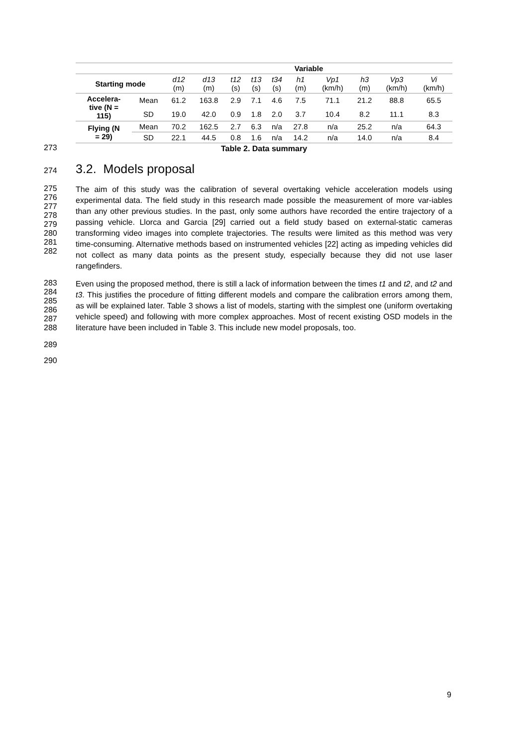| | | Variable | | | | | | | | | |
| --- | --- | --- | --- | --- | --- | --- | --- | --- | --- | --- | --- |
| Starting mode | | d12 (m) | d13 (m) | t12 (s) | t13 (s) | t34 (s) | h1 (m) | Vp1 (km/h) | h3 (m) | Vp3 (km/h) | Vi (km/h) |
| Accelera- tive (N = 115) | Mean | 61.2 | 163.8 | 2.9 | 7.1 | 4.6 | 7.5 | 71.1 | 21.2 | 88.8 | 65.5 |
| | SD | 19.0 | 42.0 | 0.9 | 1.8 | 2.0 | 3.7 | 10.4 | 8.2 | 11.1 | 8.3 |
| Flying (N = 29) | Mean | 70.2 | 162.5 | 2.7 | 6.3 | n/a | 27.8 | n/a | 25.2 | n/a | 64.3 |
| | SD | 22.1 | 44.5 | 0.8 | 1.6 | n/a | 14.2 | n/a | 14.0 | n/a | 8.4 |
273
Table 2. Data summary
274
3.2. Models proposal
275
276
277
278
279
280
281
282
The aim of this study was the calibration of several overtaking vehicle acceleration models using experimental data. The field study in this research made possible the measurement of more var-iables than any other previous studies. In the past, only some authors have recorded the entire trajectory of a passing vehicle. Llorca and Garcia [29] carried out a field study based on external-static cameras transforming video images into complete trajectories. The results were limited as this method was very time-consuming. Alternative methods based on instrumented vehicles [22] acting as impeding vehicles did not collect as many data points as the present study, especially because they did not use laser rangefinders.
283
284
285
286
287
288
Even using the proposed method, there is still a lack of information between the times t1 and t2, and t2 and t3. This justifies the procedure of fitting different models and compare the calibration errors among them, as will be explained later. Table 3 shows a list of models, starting with the simplest one (uniform overtaking vehicle speed) and following with more complex approaches. Most of recent existing OSD models in the literature have been included in Table 3. This include new model proposals, too.
289
290
9